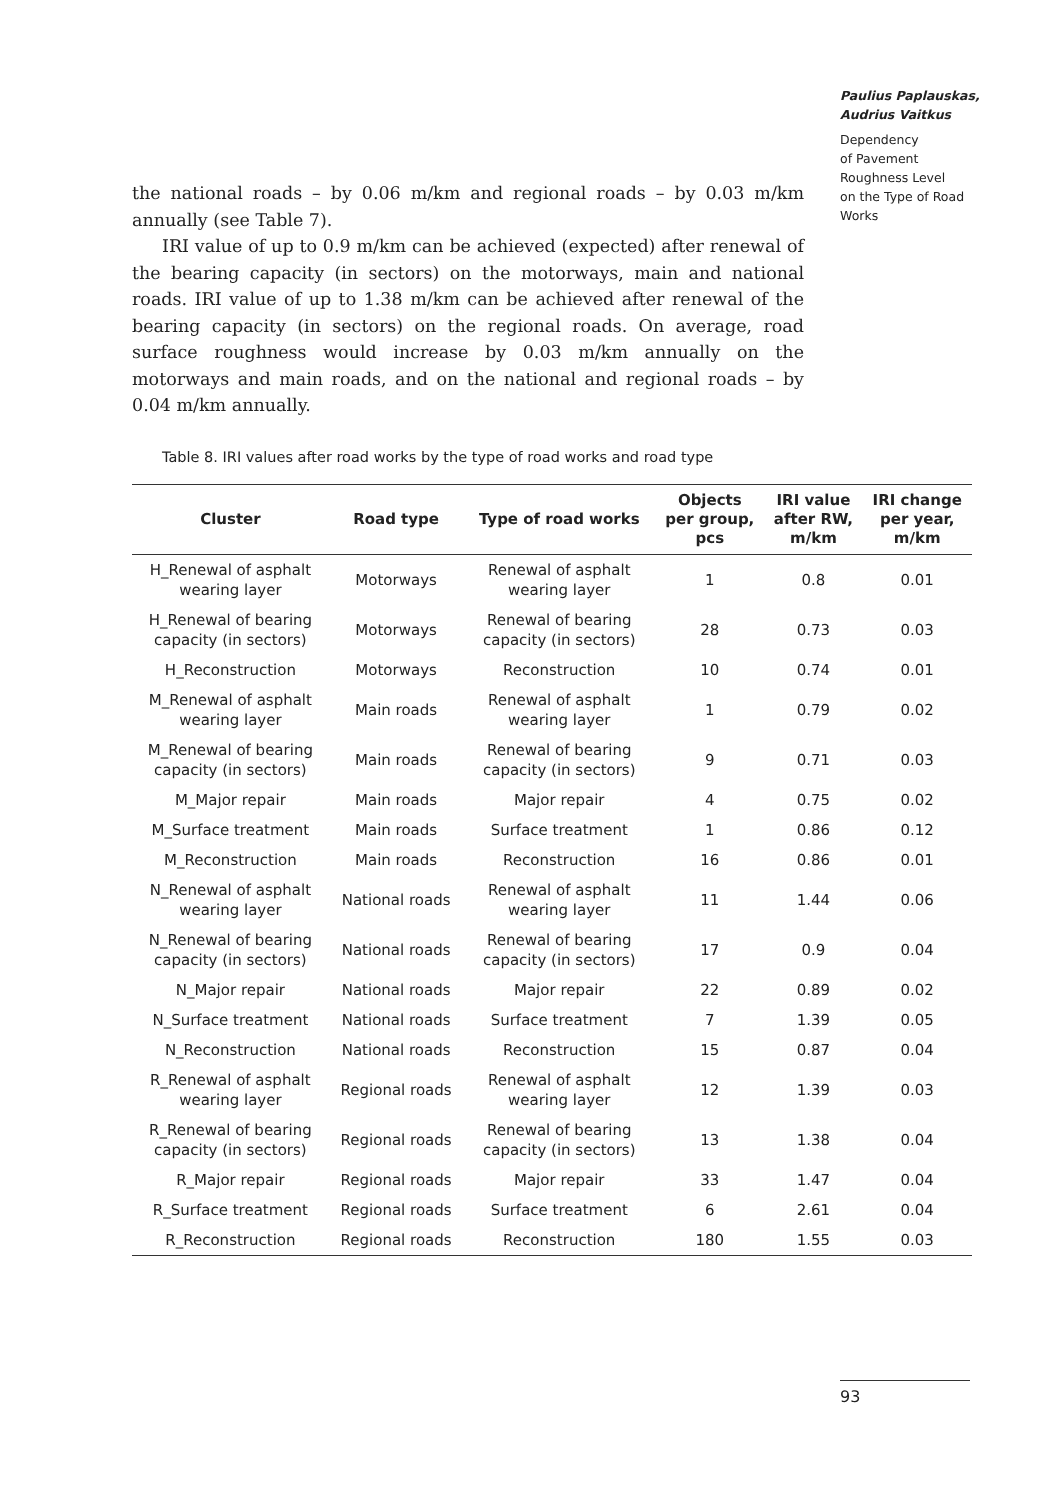Paulius Paplauskas,
Audrius Vaitkus
Dependency
of Pavement
Roughness Level
on the Type of Road
Works
the national roads – by 0.06 m/km and regional roads – by 0.03 m/km annually (see Table 7).
IRI value of up to 0.9 m/km can be achieved (expected) after renewal of the bearing capacity (in sectors) on the motorways, main and national roads. IRI value of up to 1.38 m/km can be achieved after renewal of the bearing capacity (in sectors) on the regional roads. On average, road surface roughness would increase by 0.03 m/km annually on the motorways and main roads, and on the national and regional roads – by 0.04 m/km annually.
Table 8. IRI values after road works by the type of road works and road type
| Cluster | Road type | Type of road works | Objects per group, pcs | IRI value after RW, m/km | IRI change per year, m/km |
| --- | --- | --- | --- | --- | --- |
| H_Renewal of asphalt wearing layer | Motorways | Renewal of asphalt wearing layer | 1 | 0.8 | 0.01 |
| H_Renewal of bearing capacity (in sectors) | Motorways | Renewal of bearing capacity (in sectors) | 28 | 0.73 | 0.03 |
| H_Reconstruction | Motorways | Reconstruction | 10 | 0.74 | 0.01 |
| M_Renewal of asphalt wearing layer | Main roads | Renewal of asphalt wearing layer | 1 | 0.79 | 0.02 |
| M_Renewal of bearing capacity (in sectors) | Main roads | Renewal of bearing capacity (in sectors) | 9 | 0.71 | 0.03 |
| M_Major repair | Main roads | Major repair | 4 | 0.75 | 0.02 |
| M_Surface treatment | Main roads | Surface treatment | 1 | 0.86 | 0.12 |
| M_Reconstruction | Main roads | Reconstruction | 16 | 0.86 | 0.01 |
| N_Renewal of asphalt wearing layer | National roads | Renewal of asphalt wearing layer | 11 | 1.44 | 0.06 |
| N_Renewal of bearing capacity (in sectors) | National roads | Renewal of bearing capacity (in sectors) | 17 | 0.9 | 0.04 |
| N_Major repair | National roads | Major repair | 22 | 0.89 | 0.02 |
| N_Surface treatment | National roads | Surface treatment | 7 | 1.39 | 0.05 |
| N_Reconstruction | National roads | Reconstruction | 15 | 0.87 | 0.04 |
| R_Renewal of asphalt wearing layer | Regional roads | Renewal of asphalt wearing layer | 12 | 1.39 | 0.03 |
| R_Renewal of bearing capacity (in sectors) | Regional roads | Renewal of bearing capacity (in sectors) | 13 | 1.38 | 0.04 |
| R_Major repair | Regional roads | Major repair | 33 | 1.47 | 0.04 |
| R_Surface treatment | Regional roads | Surface treatment | 6 | 2.61 | 0.04 |
| R_Reconstruction | Regional roads | Reconstruction | 180 | 1.55 | 0.03 |
93